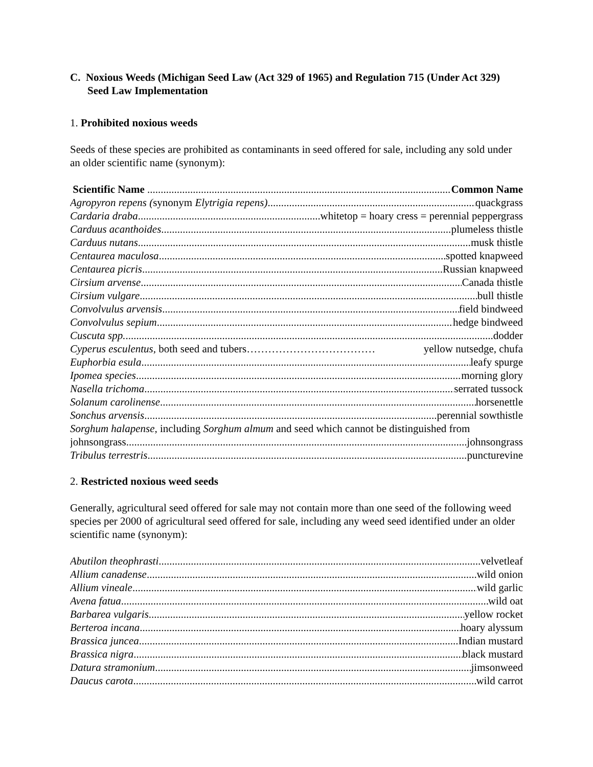C. Noxious Weeds (Michigan Seed Law (Act 329 of 1965) and Regulation 715 (Under Act 329) Seed Law Implementation
1. Prohibited noxious weeds
Seeds of these species are prohibited as contaminants in seed offered for sale, including any sold under an older scientific name (synonym):
Scientific Name Common Name
Agropyron repens (synonym Elytrigia repens) quackgrass
Cardaria draba whitetop = hoary cress = perennial peppergrass
Carduus acanthoides plumeless thistle
Carduus nutans musk thistle
Centaurea maculosa spotted knapweed
Centaurea picris Russian knapweed
Cirsium arvense Canada thistle
Cirsium vulgare bull thistle
Convolvulus arvensis field bindweed
Convolvulus sepium hedge bindweed
Cuscuta spp. dodder
Cyperus esculentus, both seed and tubers……………………………… yellow nutsedge, chufa
Euphorbia esula leafy spurge
Ipomea species morning glory
Nasella trichoma serrated tussock
Solanum carolinense horsenettle
Sonchus arvensis perennial sowthistle
Sorghum halapense, including Sorghum almum and seed which cannot be distinguished from
johnsongrass johnsongrass
Tribulus terrestris puncturevine
2. Restricted noxious weed seeds
Generally, agricultural seed offered for sale may not contain more than one seed of the following weed species per 2000 of agricultural seed offered for sale, including any weed seed identified under an older scientific name (synonym):
Abutilon theophrasti velvetleaf
Allium canadense wild onion
Allium vineale wild garlic
Avena fatua wild oat
Barbarea vulgaris yellow rocket
Berteroa incana hoary alyssum
Brassica juncea Indian mustard
Brassica nigra black mustard
Datura stramonium jimsonweed
Daucus carota wild carrot